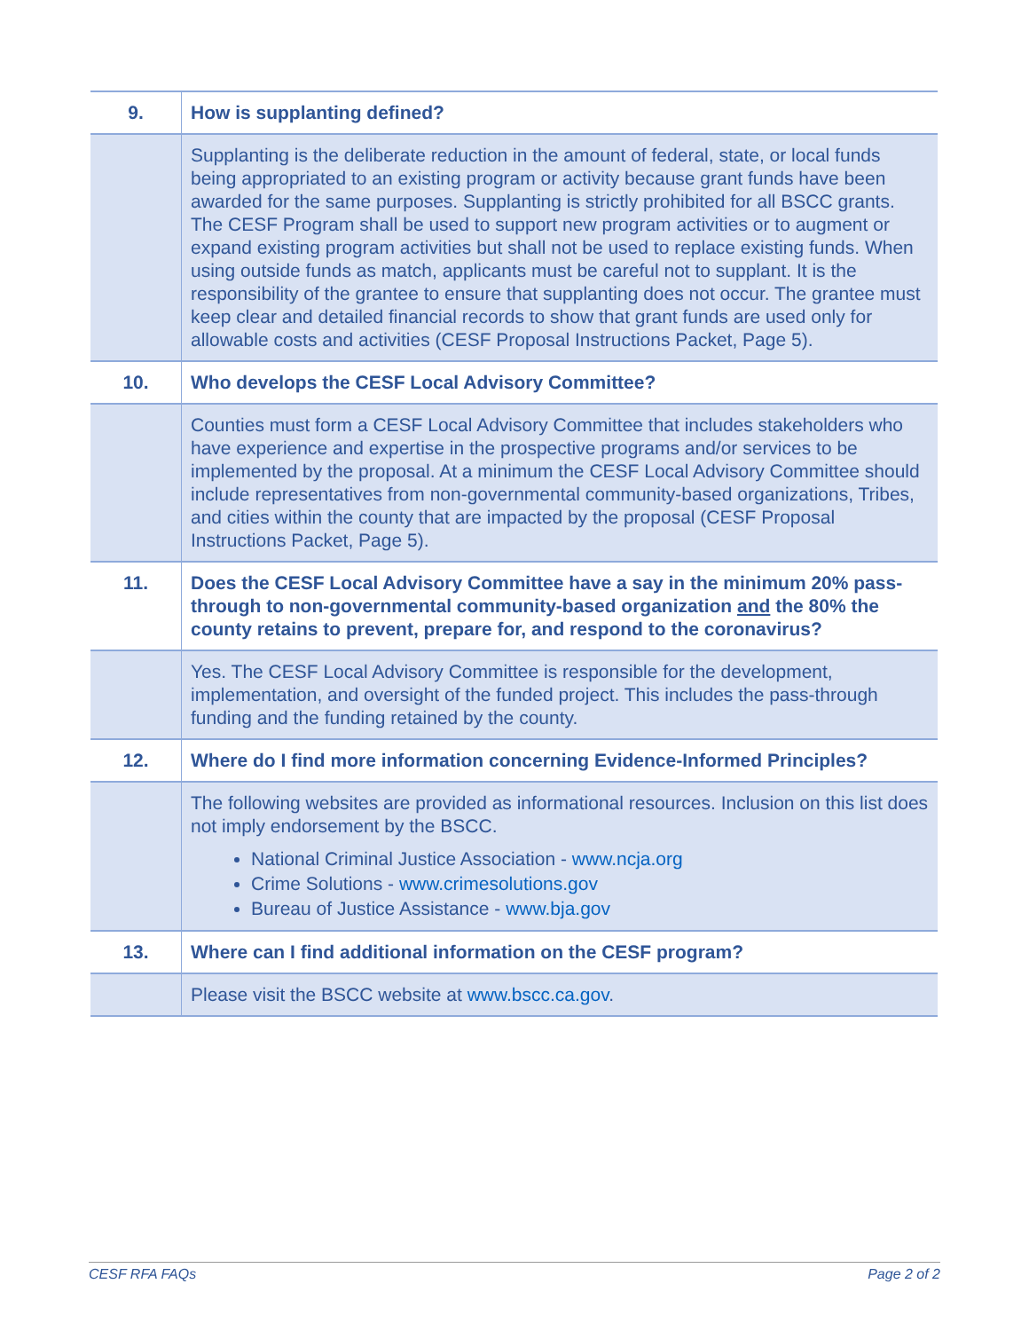| 9. | How is supplanting defined? |
| | Supplanting is the deliberate reduction in the amount of federal, state, or local funds being appropriated to an existing program or activity because grant funds have been awarded for the same purposes. Supplanting is strictly prohibited for all BSCC grants. The CESF Program shall be used to support new program activities or to augment or expand existing program activities but shall not be used to replace existing funds. When using outside funds as match, applicants must be careful not to supplant. It is the responsibility of the grantee to ensure that supplanting does not occur. The grantee must keep clear and detailed financial records to show that grant funds are used only for allowable costs and activities (CESF Proposal Instructions Packet, Page 5). |
| 10. | Who develops the CESF Local Advisory Committee? |
| | Counties must form a CESF Local Advisory Committee that includes stakeholders who have experience and expertise in the prospective programs and/or services to be implemented by the proposal. At a minimum the CESF Local Advisory Committee should include representatives from non-governmental community-based organizations, Tribes, and cities within the county that are impacted by the proposal (CESF Proposal Instructions Packet, Page 5). |
| 11. | Does the CESF Local Advisory Committee have a say in the minimum 20% pass-through to non-governmental community-based organization and the 80% the county retains to prevent, prepare for, and respond to the coronavirus? |
| | Yes. The CESF Local Advisory Committee is responsible for the development, implementation, and oversight of the funded project. This includes the pass-through funding and the funding retained by the county. |
| 12. | Where do I find more information concerning Evidence-Informed Principles? |
| | The following websites are provided as informational resources. Inclusion on this list does not imply endorsement by the BSCC. National Criminal Justice Association - www.ncja.org Crime Solutions - www.crimesolutions.gov Bureau of Justice Assistance - www.bja.gov |
| 13. | Where can I find additional information on the CESF program? |
| | Please visit the BSCC website at www.bscc.ca.gov . |
CESF RFA FAQs Page 2 of 2